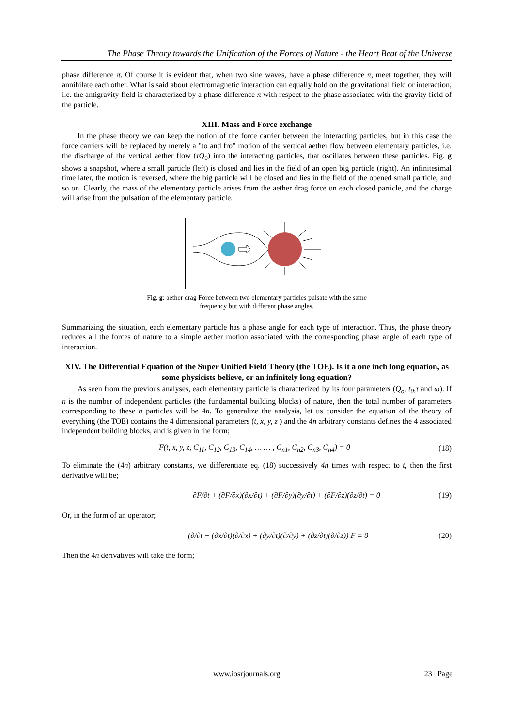The Phase Theory towards the Unification of the Forces of Nature - the Heart Beat of the Universe
phase difference π. Of course it is evident that, when two sine waves, have a phase difference π, meet together, they will annihilate each other. What is said about electromagnetic interaction can equally hold on the gravitational field or interaction, i.e. the antigravity field is characterized by a phase difference π with respect to the phase associated with the gravity field of the particle.
XIII. Mass and Force exchange
In the phase theory we can keep the notion of the force carrier between the interacting particles, but in this case the force carriers will be replaced by merely a "to and fro" motion of the vertical aether flow between elementary particles, i.e. the discharge of the vertical aether flow (τQ<sub>0</sub>) into the interacting particles, that oscillates between these particles. Fig. g shows a snapshot, where a small particle (left) is closed and lies in the field of an open big particle (right). An infinitesimal time later, the motion is reversed, where the big particle will be closed and lies in the field of the opened small particle, and so on. Clearly, the mass of the elementary particle arises from the aether drag force on each closed particle, and the charge will arise from the pulsation of the elementary particle.
Fig. g: aether drag Force between two elementary particles pulsate with the same
frequency but with different phase angles.
Summarizing the situation, each elementary particle has a phase angle for each type of interaction. Thus, the phase theory reduces all the forces of nature to a simple aether motion associated with the corresponding phase angle of each type of interaction.
XIV. The Differential Equation of the Super Unified Field Theory (the TOE). Is it a one inch long equation, as some physicists believe, or an infinitely long equation?
As seen from the previous analyses, each elementary particle is characterized by its four parameters (Q<sub>o</sub>, t<sub>0</sub>,τ and ω). If n is the number of independent particles (the fundamental building blocks) of nature, then the total number of parameters corresponding to these n particles will be 4n. To generalize the analysis, let us consider the equation of the theory of everything (the TOE) contains the 4 dimensional parameters (t, x, y, z ) and the 4n arbitrary constants defines the 4 associated independent building blocks, and is given in the form;
F(t, x, y, z, C<sub>11</sub>, C<sub>12</sub>, C<sub>13</sub>, C<sub>14</sub>, … … , C<sub>n1</sub>, C<sub>n2</sub>, C<sub>n3</sub>, C<sub>n4</sub>) = 0 (18)
To eliminate the (4n) arbitrary constants, we differentiate eq. (18) successively 4n times with respect to t, then the first derivative will be;
∂F/∂t + (∂F/∂x)(∂x/∂t) + (∂F/∂y)(∂y/∂t) + (∂F/∂z)(∂z/∂t) = 0 (19)
Or, in the form of an operator;
(∂/∂t + (∂x/∂t)(∂/∂x) + (∂y/∂t)(∂/∂y) + (∂z/∂t)(∂/∂z)) F = 0 (20)
Then the 4n derivatives will take the form;
www.iosrjournals.org 23 | Page